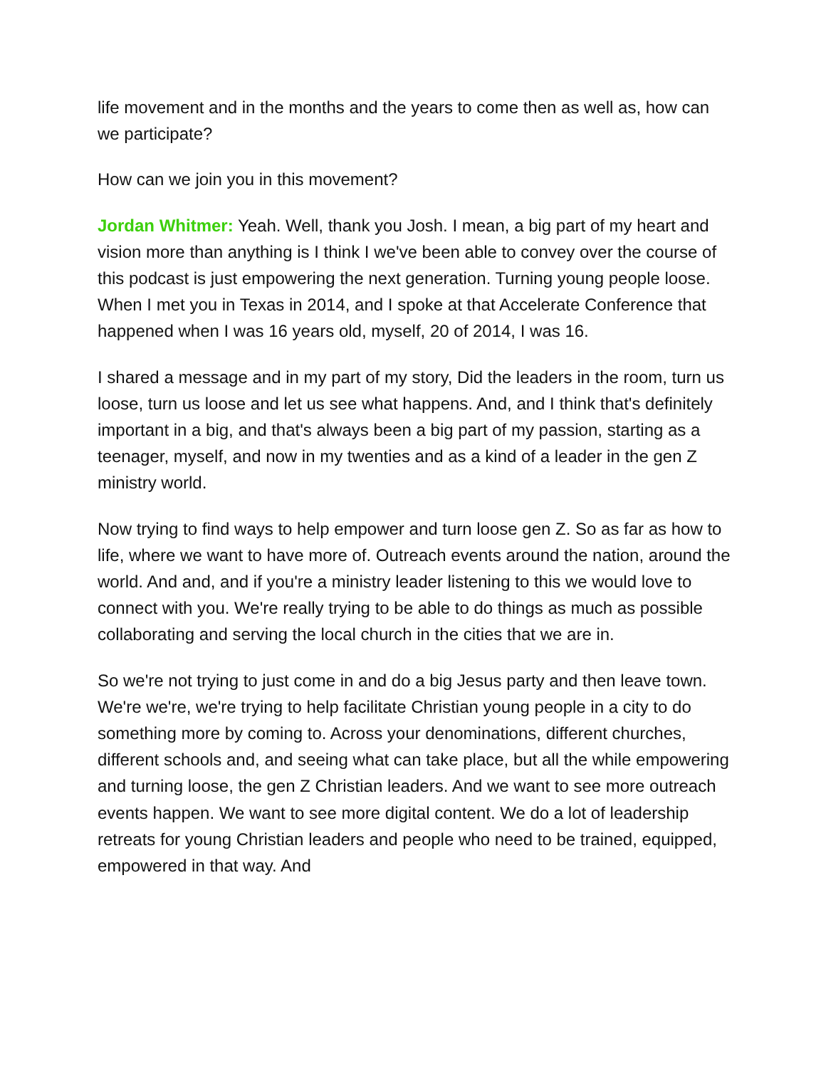life movement and in the months and the years to come then as well as, how can we participate?
How can we join you in this movement?
Jordan Whitmer: Yeah. Well, thank you Josh. I mean, a big part of my heart and vision more than anything is I think I we've been able to convey over the course of this podcast is just empowering the next generation. Turning young people loose. When I met you in Texas in 2014, and I spoke at that Accelerate Conference that happened when I was 16 years old, myself, 20 of 2014, I was 16.
I shared a message and in my part of my story, Did the leaders in the room, turn us loose, turn us loose and let us see what happens. And, and I think that's definitely important in a big, and that's always been a big part of my passion, starting as a teenager, myself, and now in my twenties and as a kind of a leader in the gen Z ministry world.
Now trying to find ways to help empower and turn loose gen Z. So as far as how to life, where we want to have more of. Outreach events around the nation, around the world. And and, and if you're a ministry leader listening to this we would love to connect with you. We're really trying to be able to do things as much as possible collaborating and serving the local church in the cities that we are in.
So we're not trying to just come in and do a big Jesus party and then leave town. We're we're, we're trying to help facilitate Christian young people in a city to do something more by coming to. Across your denominations, different churches, different schools and, and seeing what can take place, but all the while empowering and turning loose, the gen Z Christian leaders. And we want to see more outreach events happen. We want to see more digital content. We do a lot of leadership retreats for young Christian leaders and people who need to be trained, equipped, empowered in that way. And